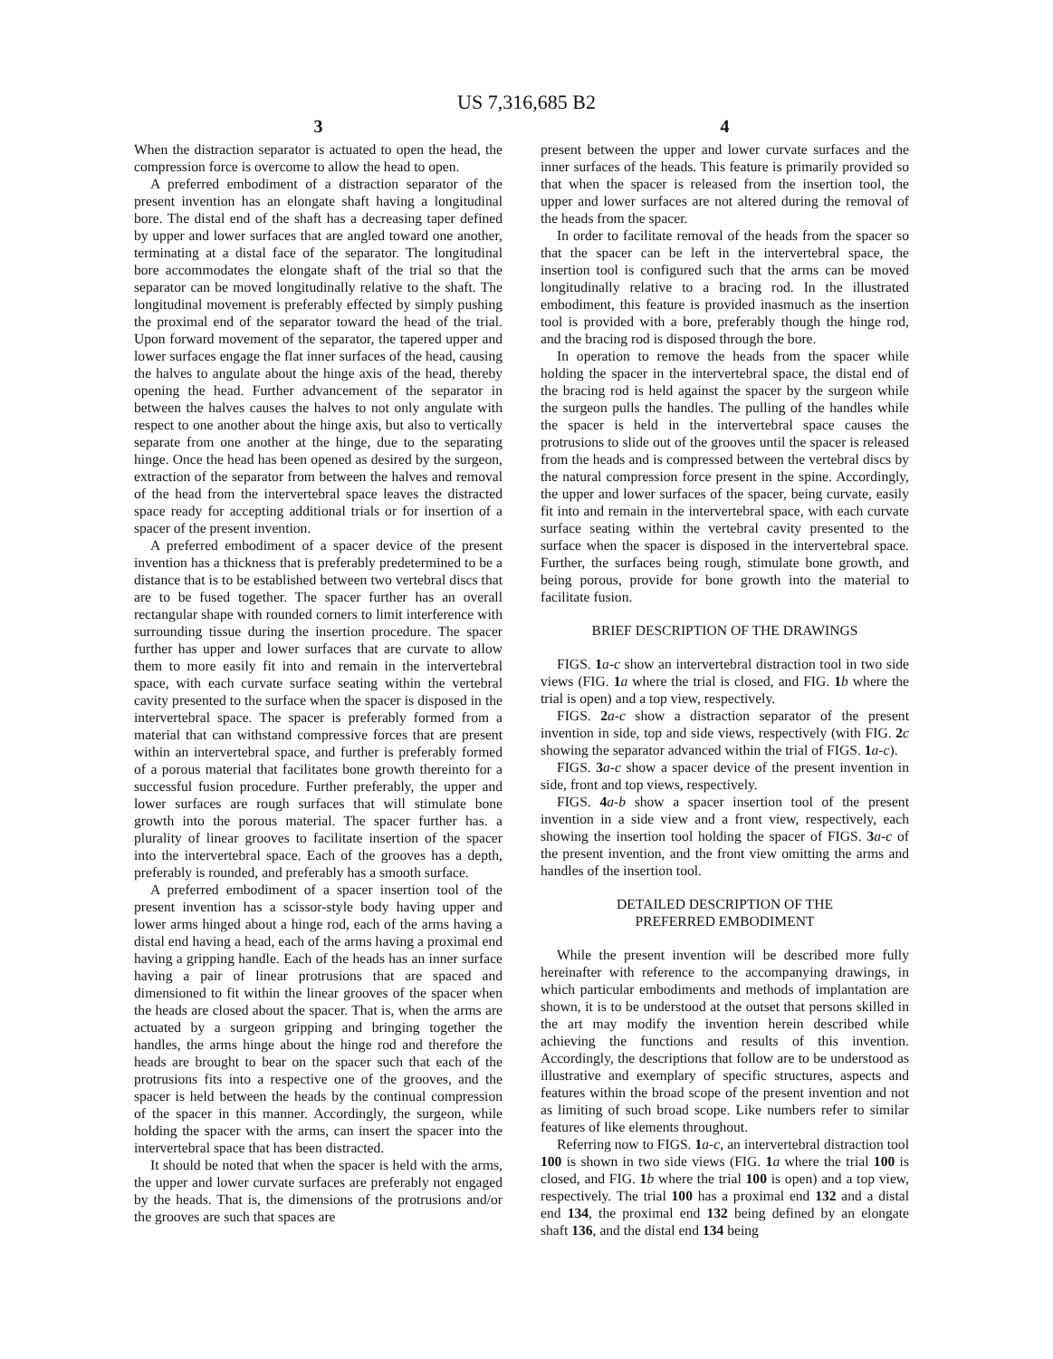US 7,316,685 B2
3
When the distraction separator is actuated to open the head, the compression force is overcome to allow the head to open.
A preferred embodiment of a distraction separator of the present invention has an elongate shaft having a longitudinal bore. The distal end of the shaft has a decreasing taper defined by upper and lower surfaces that are angled toward one another, terminating at a distal face of the separator. The longitudinal bore accommodates the elongate shaft of the trial so that the separator can be moved longitudinally relative to the shaft. The longitudinal movement is preferably effected by simply pushing the proximal end of the separator toward the head of the trial. Upon forward movement of the separator, the tapered upper and lower surfaces engage the flat inner surfaces of the head, causing the halves to angulate about the hinge axis of the head, thereby opening the head. Further advancement of the separator in between the halves causes the halves to not only angulate with respect to one another about the hinge axis, but also to vertically separate from one another at the hinge, due to the separating hinge. Once the head has been opened as desired by the surgeon, extraction of the separator from between the halves and removal of the head from the intervertebral space leaves the distracted space ready for accepting additional trials or for insertion of a spacer of the present invention.
A preferred embodiment of a spacer device of the present invention has a thickness that is preferably predetermined to be a distance that is to be established between two vertebral discs that are to be fused together. The spacer further has an overall rectangular shape with rounded corners to limit interference with surrounding tissue during the insertion procedure. The spacer further has upper and lower surfaces that are curvate to allow them to more easily fit into and remain in the intervertebral space, with each curvate surface seating within the vertebral cavity presented to the surface when the spacer is disposed in the intervertebral space. The spacer is preferably formed from a material that can withstand compressive forces that are present within an intervertebral space, and further is preferably formed of a porous material that facilitates bone growth thereinto for a successful fusion procedure. Further preferably, the upper and lower surfaces are rough surfaces that will stimulate bone growth into the porous material. The spacer further has. a plurality of linear grooves to facilitate insertion of the spacer into the intervertebral space. Each of the grooves has a depth, preferably is rounded, and preferably has a smooth surface.
A preferred embodiment of a spacer insertion tool of the present invention has a scissor-style body having upper and lower arms hinged about a hinge rod, each of the arms having a distal end having a head, each of the arms having a proximal end having a gripping handle. Each of the heads has an inner surface having a pair of linear protrusions that are spaced and dimensioned to fit within the linear grooves of the spacer when the heads are closed about the spacer. That is, when the arms are actuated by a surgeon gripping and bringing together the handles, the arms hinge about the hinge rod and therefore the heads are brought to bear on the spacer such that each of the protrusions fits into a respective one of the grooves, and the spacer is held between the heads by the continual compression of the spacer in this manner. Accordingly, the surgeon, while holding the spacer with the arms, can insert the spacer into the intervertebral space that has been distracted.
It should be noted that when the spacer is held with the arms, the upper and lower curvate surfaces are preferably not engaged by the heads. That is, the dimensions of the protrusions and/or the grooves are such that spaces are
4
present between the upper and lower curvate surfaces and the inner surfaces of the heads. This feature is primarily provided so that when the spacer is released from the insertion tool, the upper and lower surfaces are not altered during the removal of the heads from the spacer.
In order to facilitate removal of the heads from the spacer so that the spacer can be left in the intervertebral space, the insertion tool is configured such that the arms can be moved longitudinally relative to a bracing rod. In the illustrated embodiment, this feature is provided inasmuch as the insertion tool is provided with a bore, preferably though the hinge rod, and the bracing rod is disposed through the bore.
In operation to remove the heads from the spacer while holding the spacer in the intervertebral space, the distal end of the bracing rod is held against the spacer by the surgeon while the surgeon pulls the handles. The pulling of the handles while the spacer is held in the intervertebral space causes the protrusions to slide out of the grooves until the spacer is released from the heads and is compressed between the vertebral discs by the natural compression force present in the spine. Accordingly, the upper and lower surfaces of the spacer, being curvate, easily fit into and remain in the intervertebral space, with each curvate surface seating within the vertebral cavity presented to the surface when the spacer is disposed in the intervertebral space. Further, the surfaces being rough, stimulate bone growth, and being porous, provide for bone growth into the material to facilitate fusion.
BRIEF DESCRIPTION OF THE DRAWINGS
FIGS. 1 a-c show an intervertebral distraction tool in two side views (FIG. 1 a where the trial is closed, and FIG. 1 b where the trial is open) and a top view, respectively.
FIGS. 2 a-c show a distraction separator of the present invention in side, top and side views, respectively (with FIG. 2 c showing the separator advanced within the trial of FIGS. 1 a-c).
FIGS. 3 a-c show a spacer device of the present invention in side, front and top views, respectively.
FIGS. 4 a-b show a spacer insertion tool of the present invention in a side view and a front view, respectively, each showing the insertion tool holding the spacer of FIGS. 3 a-c of the present invention, and the front view omitting the arms and handles of the insertion tool.
DETAILED DESCRIPTION OF THE
PREFERRED EMBODIMENT
While the present invention will be described more fully hereinafter with reference to the accompanying drawings, in which particular embodiments and methods of implantation are shown, it is to be understood at the outset that persons skilled in the art may modify the invention herein described while achieving the functions and results of this invention. Accordingly, the descriptions that follow are to be understood as illustrative and exemplary of specific structures, aspects and features within the broad scope of the present invention and not as limiting of such broad scope. Like numbers refer to similar features of like elements throughout.
Referring now to FIGS. 1 a-c, an intervertebral distraction tool 100 is shown in two side views (FIG. 1 a where the trial 100 is closed, and FIG. 1 b where the trial 100 is open) and a top view, respectively. The trial 100 has a proximal end 132 and a distal end 134, the proximal end 132 being defined by an elongate shaft 136, and the distal end 134 being